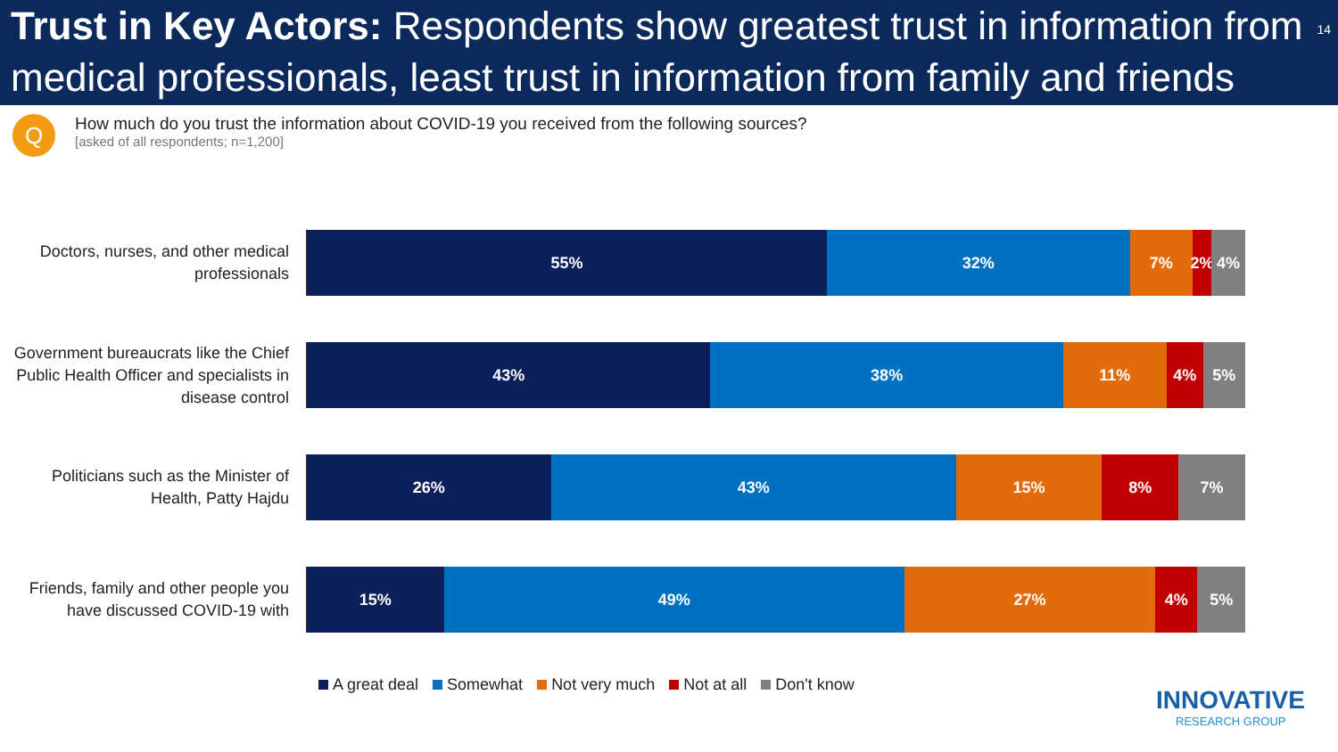Trust in Key Actors: Respondents show greatest trust in information from medical professionals, least trust in information from family and friends 14
Q
How much do you trust the information about COVID-19 you received from the following sources?
[asked of all respondents; n=1,200]
Doctors, nurses, and other medical professionals
55% 32% 7% 2% 4%
Government bureaucrats like the Chief Public Health Officer and specialists in disease control
43% 38% 11% 4% 5%
Politicians such as the Minister of Health, Patty Hajdu
26% 43% 15% 8% 7%
Friends, family and other people you have discussed COVID-19 with
15% 49% 27% 4% 5%
A great deal Somewhat Not very much Not at all Don't know
INNOVATIVE
RESEARCH GROUP